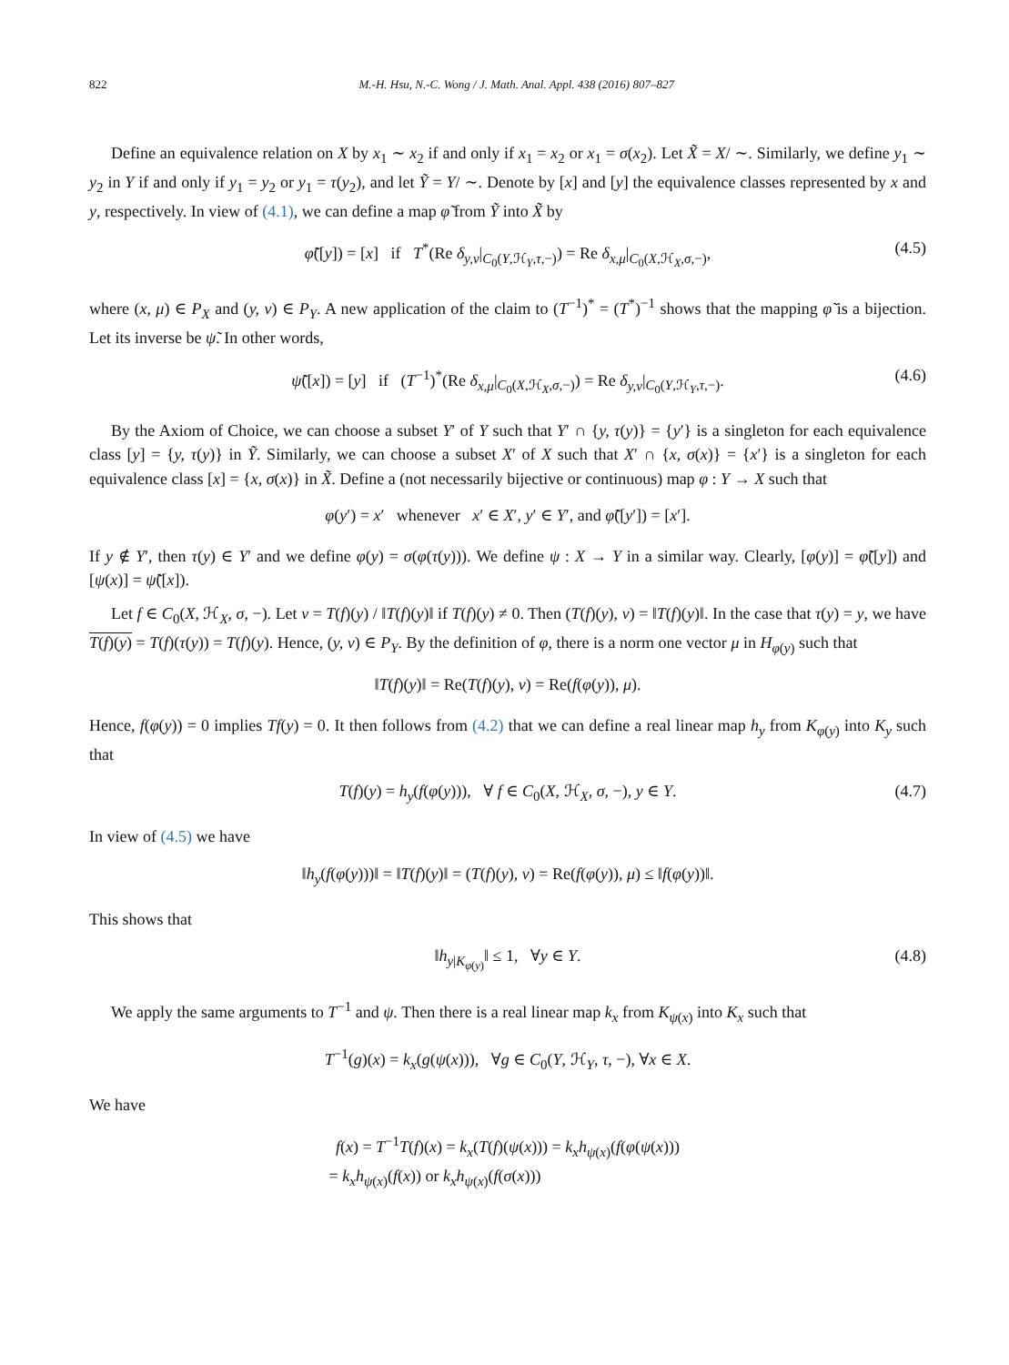822 M.-H. Hsu, N.-C. Wong / J. Math. Anal. Appl. 438 (2016) 807–827
Define an equivalence relation on X by x<sub>1</sub> ∼ x<sub>2</sub> if and only if x<sub>1</sub> = x<sub>2</sub> or x<sub>1</sub> = σ(x<sub>2</sub>). Let X̃ = X/ ∼. Similarly, we define y<sub>1</sub> ∼ y<sub>2</sub> in Y if and only if y<sub>1</sub> = y<sub>2</sub> or y<sub>1</sub> = τ(y<sub>2</sub>), and let Ỹ = Y/ ∼. Denote by [x] and [y] the equivalence classes represented by x and y, respectively. In view of (4.1), we can define a map φ̃ from Ỹ into X̃ by
φ̃([y]) = [x] if T<sup>*</sup>(Re δ<sub>y,ν</sub>|<sub>C<sub>0</sub>(Y,ℋ<sub>Y</sub>,τ,−)</sub>) = Re δ<sub>x,μ</sub>|<sub>C<sub>0</sub>(X,ℋ<sub>X</sub>,σ,−)</sub>, (4.5)
where (x, μ) ∈ P<sub>X</sub> and (y, ν) ∈ P<sub>Y</sub>. A new application of the claim to (T<sup>−1</sup>)<sup>*</sup> = (T<sup>*</sup>)<sup>−1</sup> shows that the mapping φ̃ is a bijection. Let its inverse be ψ̃. In other words,
ψ̃([x]) = [y] if (T<sup>−1</sup>)<sup>*</sup>(Re δ<sub>x,μ</sub>|<sub>C<sub>0</sub>(X,ℋ<sub>X</sub>,σ,−)</sub>) = Re δ<sub>y,ν</sub>|<sub>C<sub>0</sub>(Y,ℋ<sub>Y</sub>,τ,−)</sub>. (4.6)
By the Axiom of Choice, we can choose a subset Y′ of Y such that Y′ ∩ {y, τ(y)} = {y′} is a singleton for each equivalence class [y] = {y, τ(y)} in Ỹ. Similarly, we can choose a subset X′ of X such that X′ ∩ {x, σ(x)} = {x′} is a singleton for each equivalence class [x] = {x, σ(x)} in X̃. Define a (not necessarily bijective or continuous) map φ : Y → X such that
φ(y′) = x′ whenever x′ ∈ X′, y′ ∈ Y′, and φ̃([y′]) = [x′].
If y ∉ Y′, then τ(y) ∈ Y′ and we define φ(y) = σ(φ(τ(y))). We define ψ : X → Y in a similar way. Clearly, [φ(y)] = φ̃([y]) and [ψ(x)] = ψ̃([x]).
Let f ∈ C<sub>0</sub>(X, ℋ<sub>X</sub>, σ, −). Let ν = T(f)(y) / ‖T(f)(y)‖ if T(f)(y) ≠ 0. Then (T(f)(y), ν) = ‖T(f)(y)‖. In the case that τ(y) = y, we have T(f)(y) = T(f)(τ(y)) = T(f)(y). Hence, (y, ν) ∈ P<sub>Y</sub>. By the definition of φ, there is a norm one vector μ in H<sub>φ(y)</sub> such that
‖T(f)(y)‖ = Re(T(f)(y), ν) = Re(f(φ(y)), μ).
Hence, f(φ(y)) = 0 implies Tf(y) = 0. It then follows from (4.2) that we can define a real linear map h<sub>y</sub> from K<sub>φ(y)</sub> into K<sub>y</sub> such that
T(f)(y) = h<sub>y</sub>(f(φ(y))), ∀ f ∈ C<sub>0</sub>(X, ℋ<sub>X</sub>, σ, −), y ∈ Y. (4.7)
In view of (4.5) we have
‖h<sub>y</sub>(f(φ(y)))‖ = ‖T(f)(y)‖ = (T(f)(y), ν) = Re(f(φ(y)), μ) ≤ ‖f(φ(y))‖.
This shows that
‖h<sub>y|K<sub>φ(y)</sub></sub>‖ ≤ 1, ∀y ∈ Y. (4.8)
We apply the same arguments to T<sup>−1</sup> and ψ. Then there is a real linear map k<sub>x</sub> from K<sub>ψ(x)</sub> into K<sub>x</sub> such that
T<sup>−1</sup>(g)(x) = k<sub>x</sub>(g(ψ(x))), ∀g ∈ C<sub>0</sub>(Y, ℋ<sub>Y</sub>, τ, −), ∀x ∈ X.
We have
f(x) = T<sup>−1</sup>T(f)(x) = k<sub>x</sub>(T(f)(ψ(x))) = k<sub>x</sub>h<sub>ψ(x)</sub>(f(φ(ψ(x)))
= k<sub>x</sub>h<sub>ψ(x)</sub>(f(x)) or k<sub>x</sub>h<sub>ψ(x)</sub>(f(σ(x)))